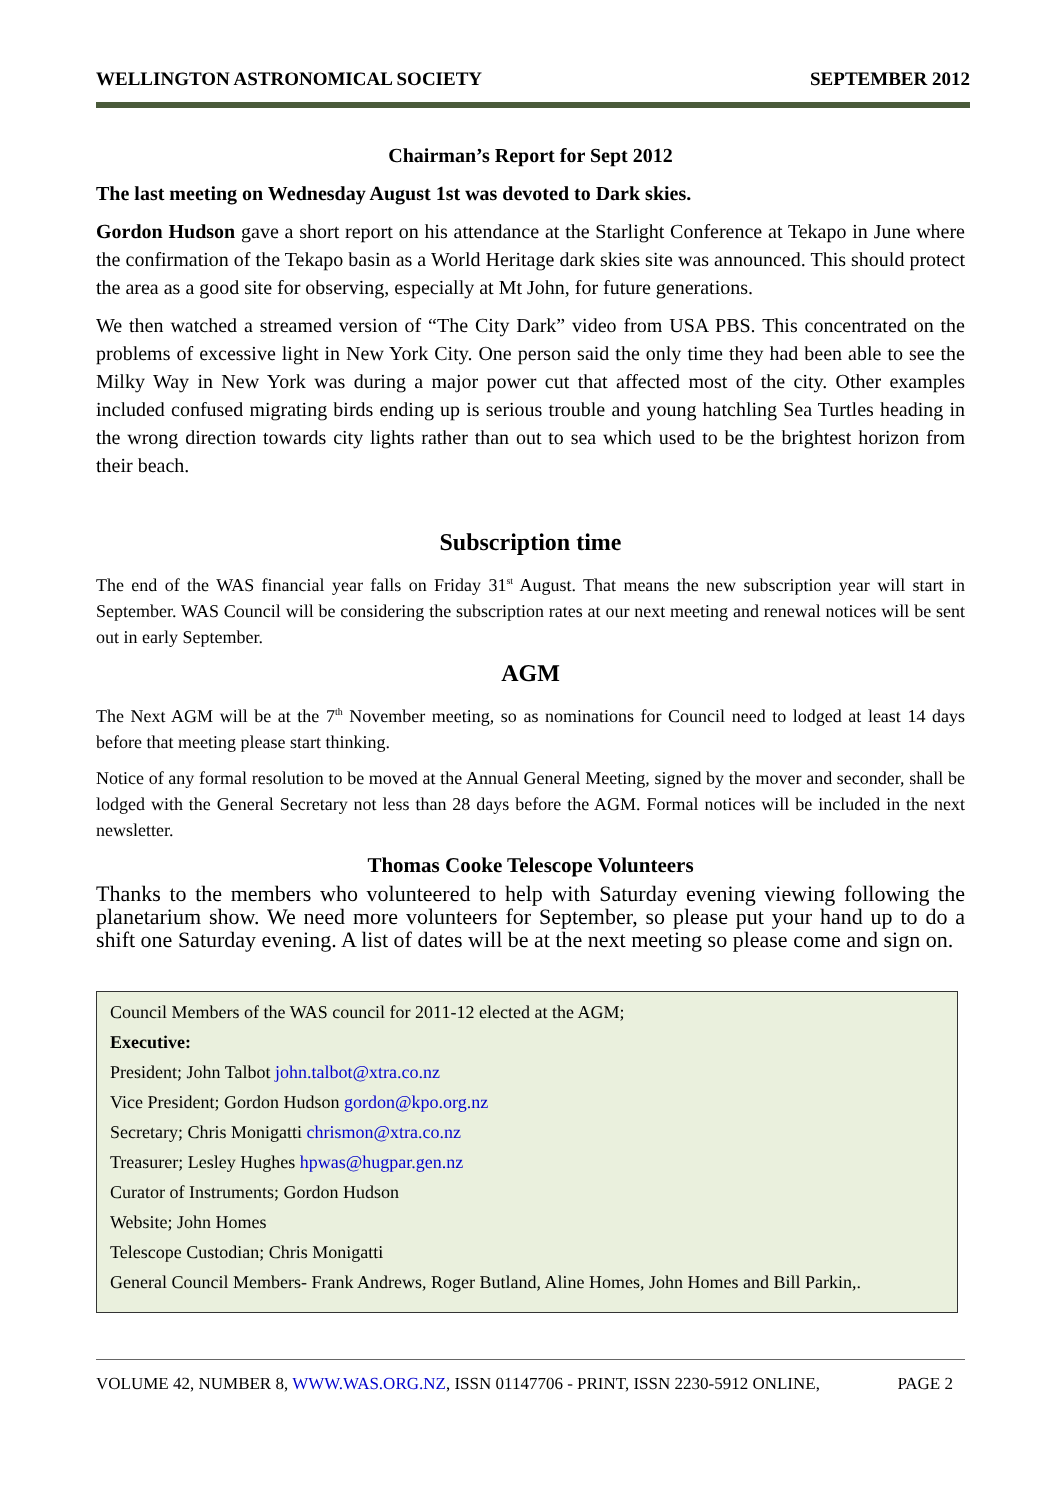WELLINGTON ASTRONOMICAL SOCIETY SEPTEMBER 2012
Chairman’s Report for Sept 2012
The last meeting on Wednesday August 1st was devoted to Dark skies.
Gordon Hudson gave a short report on his attendance at the Starlight Conference at Tekapo in June where the confirmation of the Tekapo basin as a World Heritage dark skies site was announced. This should protect the area as a good site for observing, especially at Mt John, for future generations.
We then watched a streamed version of “The City Dark” video from USA PBS. This concentrated on the problems of excessive light in New York City. One person said the only time they had been able to see the Milky Way in New York was during a major power cut that affected most of the city. Other examples included confused migrating birds ending up is serious trouble and young hatchling Sea Turtles heading in the wrong direction towards city lights rather than out to sea which used to be the brightest horizon from their beach.
Subscription time
The end of the WAS financial year falls on Friday 31<sup>st</sup> August. That means the new subscription year will start in September. WAS Council will be considering the subscription rates at our next meeting and renewal notices will be sent out in early September.
AGM
The Next AGM will be at the 7<sup>th</sup> November meeting, so as nominations for Council need to lodged at least 14 days before that meeting please start thinking.
Notice of any formal resolution to be moved at the Annual General Meeting, signed by the mover and seconder, shall be lodged with the General Secretary not less than 28 days before the AGM. Formal notices will be included in the next newsletter.
Thomas Cooke Telescope Volunteers
Thanks to the members who volunteered to help with Saturday evening viewing following the planetarium show. We need more volunteers for September, so please put your hand up to do a shift one Saturday evening. A list of dates will be at the next meeting so please come and sign on.
Council Members of the WAS council for 2011-12 elected at the AGM;
Executive:
President; John Talbot john.talbot@xtra.co.nz
Vice President; Gordon Hudson gordon@kpo.org.nz
Secretary; Chris Monigatti chrismon@xtra.co.nz
Treasurer; Lesley Hughes hpwas@hugpar.gen.nz
Curator of Instruments; Gordon Hudson
Website; John Homes
Telescope Custodian; Chris Monigatti
General Council Members- Frank Andrews, Roger Butland, Aline Homes, John Homes and Bill Parkin,.
VOLUME 42, NUMBER 8, WWW.WAS.ORG.NZ, ISSN 01147706 - PRINT, ISSN 2230-5912 ONLINE, PAGE 2